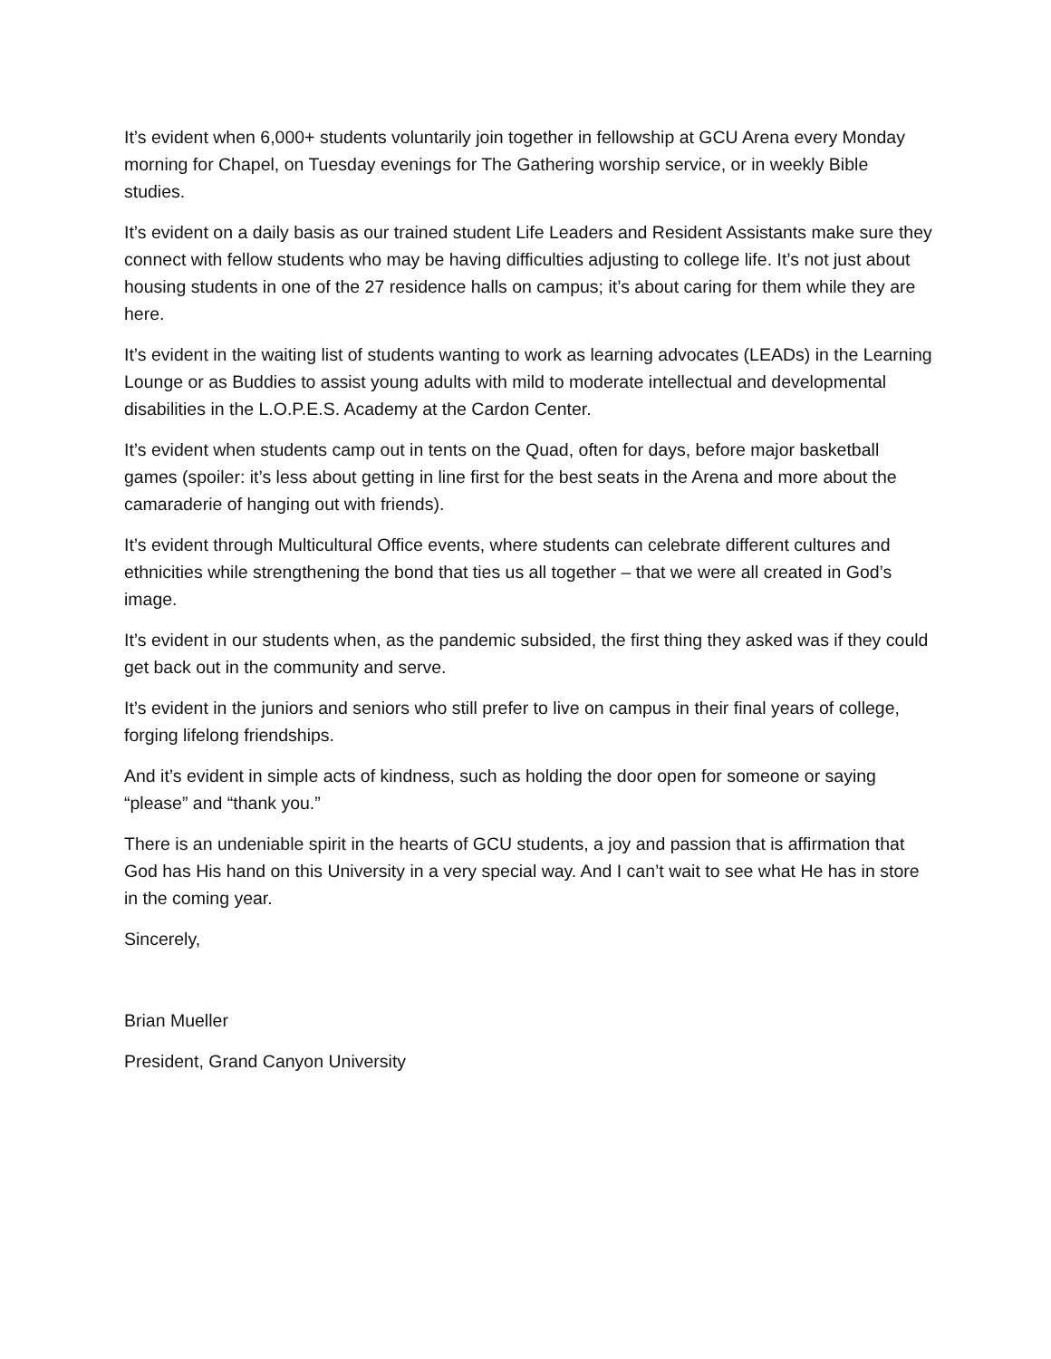It’s evident when 6,000+ students voluntarily join together in fellowship at GCU Arena every Monday morning for Chapel, on Tuesday evenings for The Gathering worship service, or in weekly Bible studies.
It’s evident on a daily basis as our trained student Life Leaders and Resident Assistants make sure they connect with fellow students who may be having difficulties adjusting to college life. It’s not just about housing students in one of the 27 residence halls on campus; it’s about caring for them while they are here.
It’s evident in the waiting list of students wanting to work as learning advocates (LEADs) in the Learning Lounge or as Buddies to assist young adults with mild to moderate intellectual and developmental disabilities in the L.O.P.E.S. Academy at the Cardon Center.
It’s evident when students camp out in tents on the Quad, often for days, before major basketball games (spoiler: it’s less about getting in line first for the best seats in the Arena and more about the camaraderie of hanging out with friends).
It’s evident through Multicultural Office events, where students can celebrate different cultures and ethnicities while strengthening the bond that ties us all together – that we were all created in God’s image.
It’s evident in our students when, as the pandemic subsided, the first thing they asked was if they could get back out in the community and serve.
It’s evident in the juniors and seniors who still prefer to live on campus in their final years of college, forging lifelong friendships.
And it’s evident in simple acts of kindness, such as holding the door open for someone or saying “please” and “thank you.”
There is an undeniable spirit in the hearts of GCU students, a joy and passion that is affirmation that God has His hand on this University in a very special way. And I can’t wait to see what He has in store in the coming year.
Sincerely,
Brian Mueller
President, Grand Canyon University